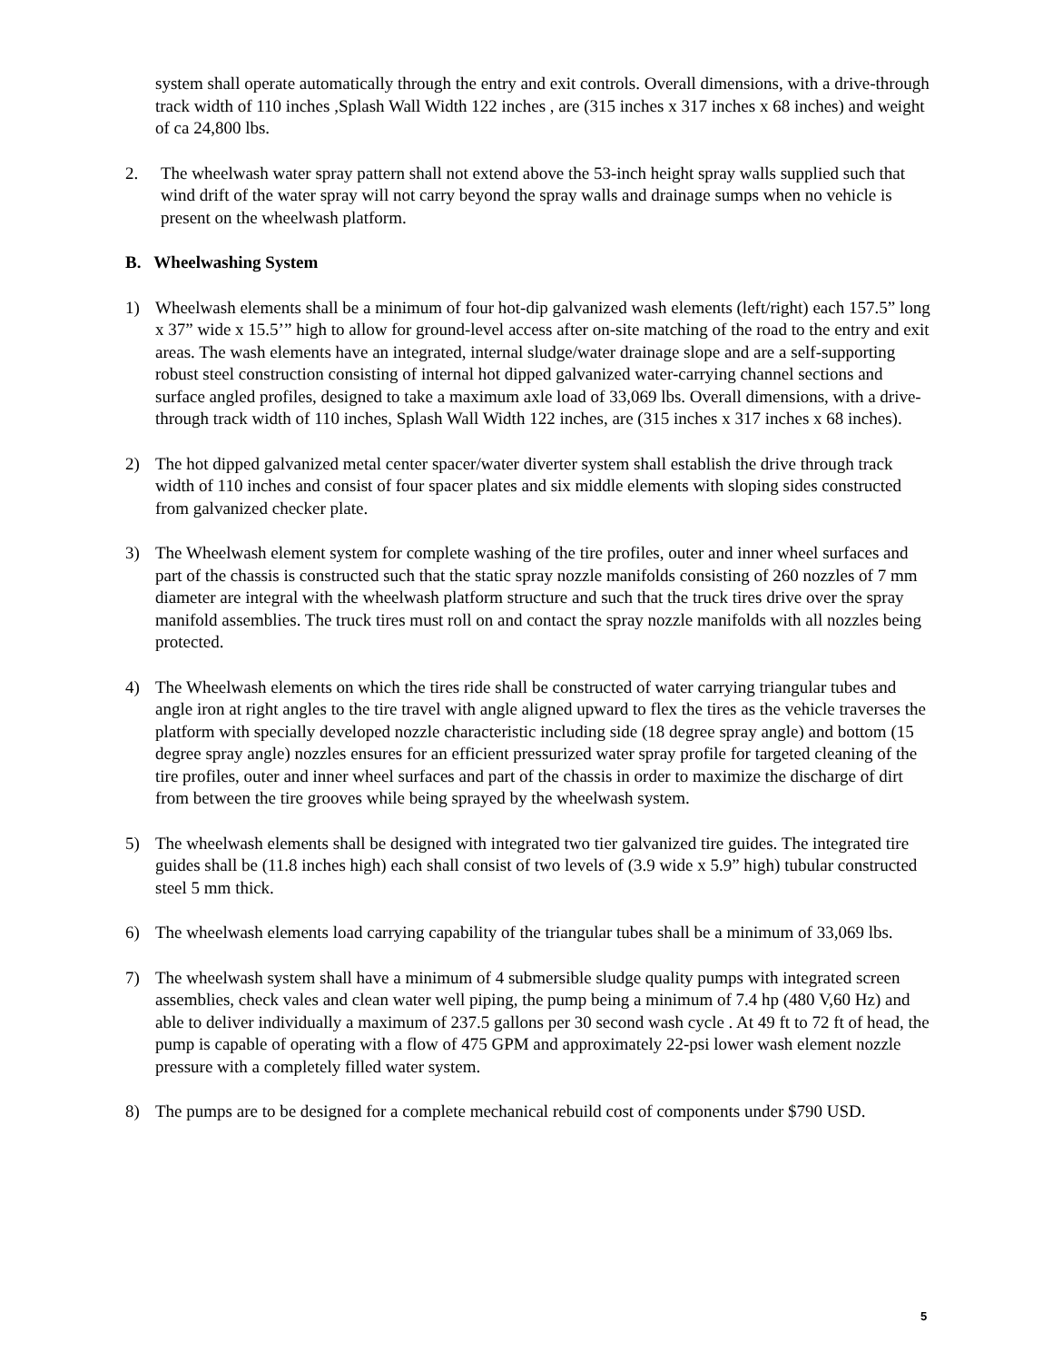system shall operate automatically through the entry and exit controls. Overall dimensions, with a drive-through track width of 110 inches ,Splash Wall Width 122 inches , are (315 inches x 317 inches x 68 inches) and weight of ca 24,800 lbs.
2. The wheelwash water spray pattern shall not extend above the 53-inch height spray walls supplied such that wind drift of the water spray will not carry beyond the spray walls and drainage sumps when no vehicle is present on the wheelwash platform.
B. Wheelwashing System
1) Wheelwash elements shall be a minimum of four hot-dip galvanized wash elements (left/right) each 157.5” long x 37” wide x 15.5’” high to allow for ground-level access after on-site matching of the road to the entry and exit areas. The wash elements have an integrated, internal sludge/water drainage slope and are a self-supporting robust steel construction consisting of internal hot dipped galvanized water-carrying channel sections and surface angled profiles, designed to take a maximum axle load of 33,069 lbs. Overall dimensions, with a drive-through track width of 110 inches, Splash Wall Width 122 inches, are (315 inches x 317 inches x 68 inches).
2) The hot dipped galvanized metal center spacer/water diverter system shall establish the drive through track width of 110 inches and consist of four spacer plates and six middle elements with sloping sides constructed from galvanized checker plate.
3) The Wheelwash element system for complete washing of the tire profiles, outer and inner wheel surfaces and part of the chassis is constructed such that the static spray nozzle manifolds consisting of 260 nozzles of 7 mm diameter are integral with the wheelwash platform structure and such that the truck tires drive over the spray manifold assemblies. The truck tires must roll on and contact the spray nozzle manifolds with all nozzles being protected.
4) The Wheelwash elements on which the tires ride shall be constructed of water carrying triangular tubes and angle iron at right angles to the tire travel with angle aligned upward to flex the tires as the vehicle traverses the platform with specially developed nozzle characteristic including side (18 degree spray angle) and bottom (15 degree spray angle) nozzles ensures for an efficient pressurized water spray profile for targeted cleaning of the tire profiles, outer and inner wheel surfaces and part of the chassis in order to maximize the discharge of dirt from between the tire grooves while being sprayed by the wheelwash system.
5) The wheelwash elements shall be designed with integrated two tier galvanized tire guides. The integrated tire guides shall be (11.8 inches high) each shall consist of two levels of (3.9 wide x 5.9” high) tubular constructed steel 5 mm thick.
6) The wheelwash elements load carrying capability of the triangular tubes shall be a minimum of 33,069 lbs.
7) The wheelwash system shall have a minimum of 4 submersible sludge quality pumps with integrated screen assemblies, check vales and clean water well piping, the pump being a minimum of 7.4 hp (480 V,60 Hz) and able to deliver individually a maximum of 237.5 gallons per 30 second wash cycle . At 49 ft to 72 ft of head, the pump is capable of operating with a flow of 475 GPM and approximately 22-psi lower wash element nozzle pressure with a completely filled water system.
8) The pumps are to be designed for a complete mechanical rebuild cost of components under $790 USD.
5